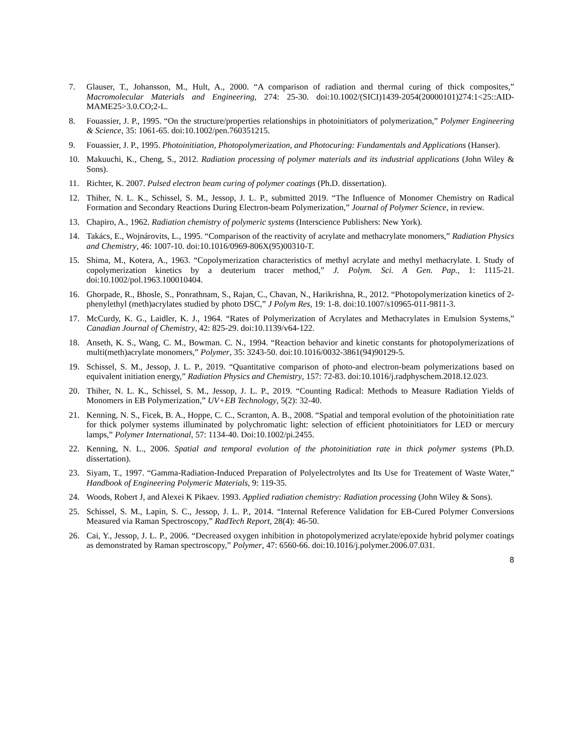7. Glauser, T., Johansson, M., Hult, A., 2000. “A comparison of radiation and thermal curing of thick composites,” Macromolecular Materials and Engineering, 274: 25-30. doi:10.1002/(SICI)1439-2054(20000101)274:1<25::AID-MAME25>3.0.CO;2-L.
8. Fouassier, J. P., 1995. “On the structure/properties relationships in photoinitiators of polymerization,” Polymer Engineering & Science, 35: 1061-65. doi:10.1002/pen.760351215.
9. Fouassier, J. P., 1995. Photoinitiation, Photopolymerization, and Photocuring: Fundamentals and Applications (Hanser).
10. Makuuchi, K., Cheng, S., 2012. Radiation processing of polymer materials and its industrial applications (John Wiley & Sons).
11. Richter, K. 2007. Pulsed electron beam curing of polymer coatings (Ph.D. dissertation).
12. Thiher, N. L. K., Schissel, S. M., Jessop, J. L. P., submitted 2019. “The Influence of Monomer Chemistry on Radical Formation and Secondary Reactions During Electron-beam Polymerization,” Journal of Polymer Science, in review.
13. Chapiro, A., 1962. Radiation chemistry of polymeric systems (Interscience Publishers: New York).
14. Takács, E., Wojnárovits, L., 1995. “Comparison of the reactivity of acrylate and methacrylate monomers,” Radiation Physics and Chemistry, 46: 1007-10. doi:10.1016/0969-806X(95)00310-T.
15. Shima, M., Kotera, A., 1963. “Copolymerization characteristics of methyl acrylate and methyl methacrylate. I. Study of copolymerization kinetics by a deuterium tracer method,” J. Polym. Sci. A Gen. Pap., 1: 1115-21. doi:10.1002/pol.1963.100010404.
16. Ghorpade, R., Bhosle, S., Ponrathnam, S., Rajan, C., Chavan, N., Harikrishna, R., 2012. “Photopolymerization kinetics of 2-phenylethyl (meth)acrylates studied by photo DSC,” J Polym Res, 19: 1-8. doi:10.1007/s10965-011-9811-3.
17. McCurdy, K. G., Laidler, K. J., 1964. “Rates of Polymerization of Acrylates and Methacrylates in Emulsion Systems,” Canadian Journal of Chemistry, 42: 825-29. doi:10.1139/v64-122.
18. Anseth, K. S., Wang, C. M., Bowman. C. N., 1994. “Reaction behavior and kinetic constants for photopolymerizations of multi(meth)acrylate monomers,” Polymer, 35: 3243-50. doi:10.1016/0032-3861(94)90129-5.
19. Schissel, S. M., Jessop, J. L. P., 2019. “Quantitative comparison of photo-and electron-beam polymerizations based on equivalent initiation energy,” Radiation Physics and Chemistry, 157: 72-83. doi:10.1016/j.radphyschem.2018.12.023.
20. Thiher, N. L. K., Schissel, S. M., Jessop, J. L. P., 2019. “Counting Radical: Methods to Measure Radiation Yields of Monomers in EB Polymerization,” UV+EB Technology, 5(2): 32-40.
21. Kenning, N. S., Ficek, B. A., Hoppe, C. C., Scranton, A. B., 2008. “Spatial and temporal evolution of the photoinitiation rate for thick polymer systems illuminated by polychromatic light: selection of efficient photoinitiators for LED or mercury lamps,” Polymer International, 57: 1134-40. Doi:10.1002/pi.2455.
22. Kenning, N. L., 2006. Spatial and temporal evolution of the photoinitiation rate in thick polymer systems (Ph.D. dissertation).
23. Siyam, T., 1997. “Gamma-Radiation-Induced Preparation of Polyelectrolytes and Its Use for Treatement of Waste Water,” Handbook of Engineering Polymeric Materials, 9: 119-35.
24. Woods, Robert J, and Alexei K Pikaev. 1993. Applied radiation chemistry: Radiation processing (John Wiley & Sons).
25. Schissel, S. M., Lapin, S. C., Jessop, J. L. P., 2014. “Internal Reference Validation for EB-Cured Polymer Conversions Measured via Raman Spectroscopy,” RadTech Report, 28(4): 46-50.
26. Cai, Y., Jessop, J. L. P., 2006. “Decreased oxygen inhibition in photopolymerized acrylate/epoxide hybrid polymer coatings as demonstrated by Raman spectroscopy,” Polymer, 47: 6560-66. doi:10.1016/j.polymer.2006.07.031.
8